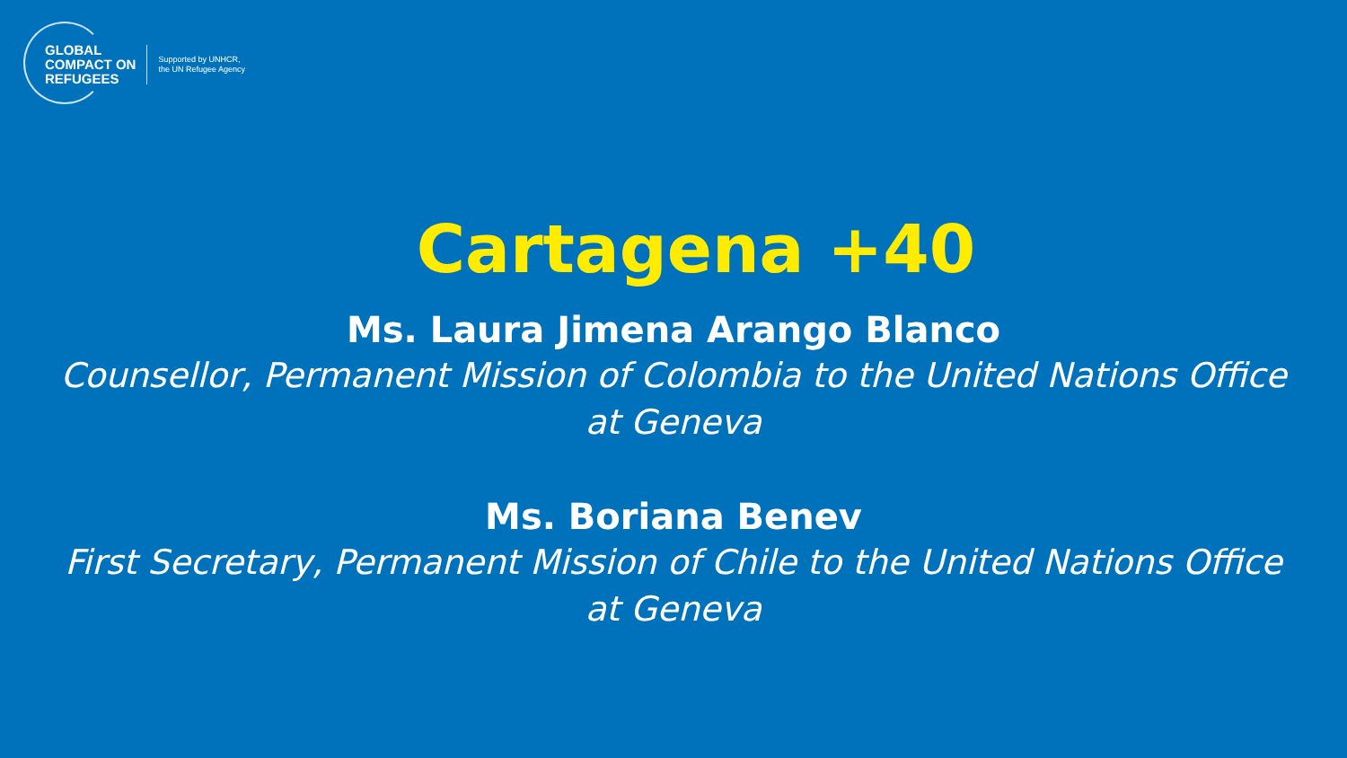GLOBAL
COMPACT ON
REFUGEES
Supported by UNHCR,
the UN Refugee Agency
Cartagena +40
Ms. Laura Jimena Arango Blanco
Counsellor, Permanent Mission of Colombia to the United Nations Office at Geneva
Ms. Boriana Benev
First Secretary, Permanent Mission of Chile to the United Nations Office at Geneva